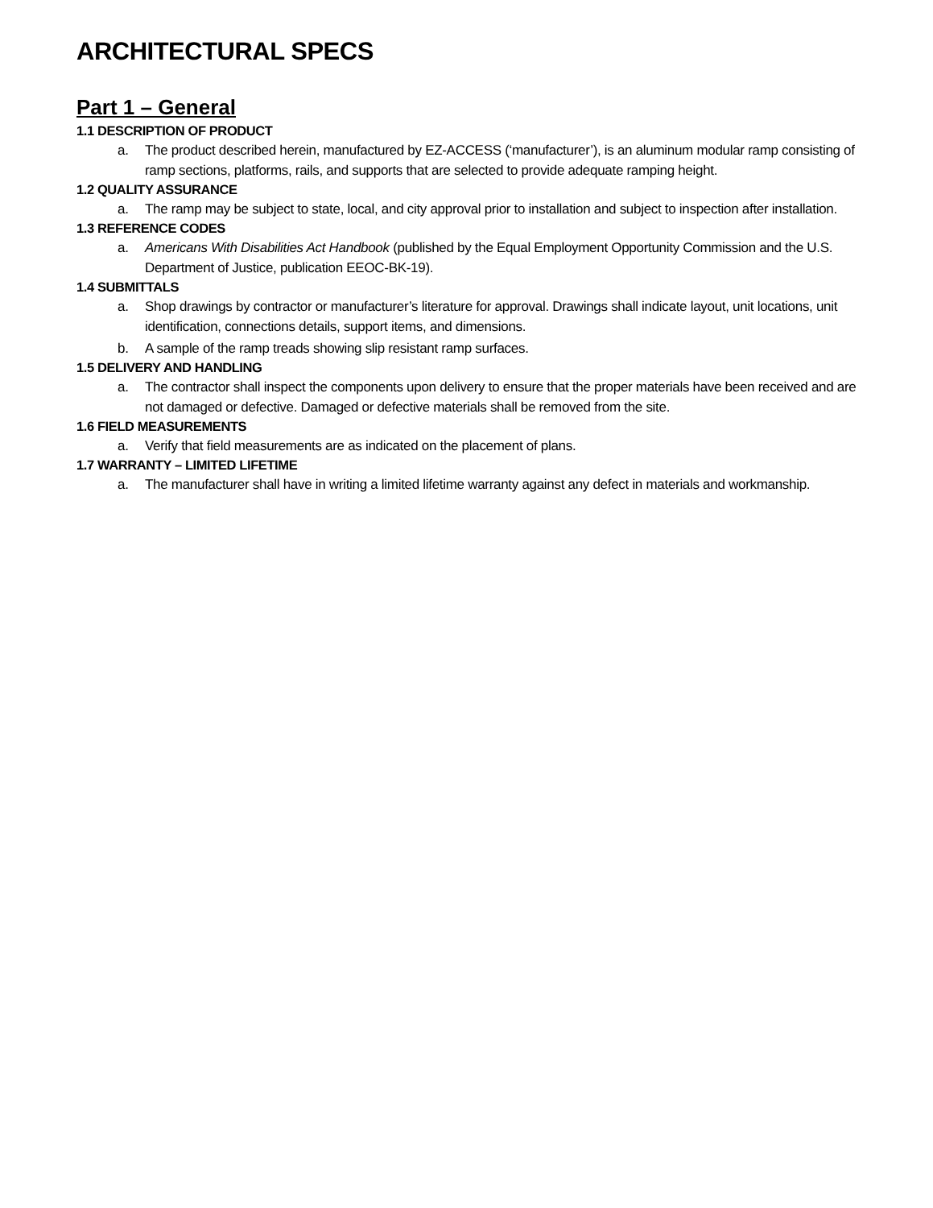ARCHITECTURAL SPECS
Part 1 – General
1.1 DESCRIPTION OF PRODUCT
a. The product described herein, manufactured by EZ-ACCESS (‘manufacturer’), is an aluminum modular ramp consisting of ramp sections, platforms, rails, and supports that are selected to provide adequate ramping height.
1.2 QUALITY ASSURANCE
a. The ramp may be subject to state, local, and city approval prior to installation and subject to inspection after installation.
1.3 REFERENCE CODES
a. Americans With Disabilities Act Handbook (published by the Equal Employment Opportunity Commission and the U.S. Department of Justice, publication EEOC-BK-19).
1.4 SUBMITTALS
a. Shop drawings by contractor or manufacturer’s literature for approval. Drawings shall indicate layout, unit locations, unit identification, connections details, support items, and dimensions.
b. A sample of the ramp treads showing slip resistant ramp surfaces.
1.5 DELIVERY AND HANDLING
a. The contractor shall inspect the components upon delivery to ensure that the proper materials have been received and are not damaged or defective. Damaged or defective materials shall be removed from the site.
1.6 FIELD MEASUREMENTS
a. Verify that field measurements are as indicated on the placement of plans.
1.7 WARRANTY – LIMITED LIFETIME
a. The manufacturer shall have in writing a limited lifetime warranty against any defect in materials and workmanship.